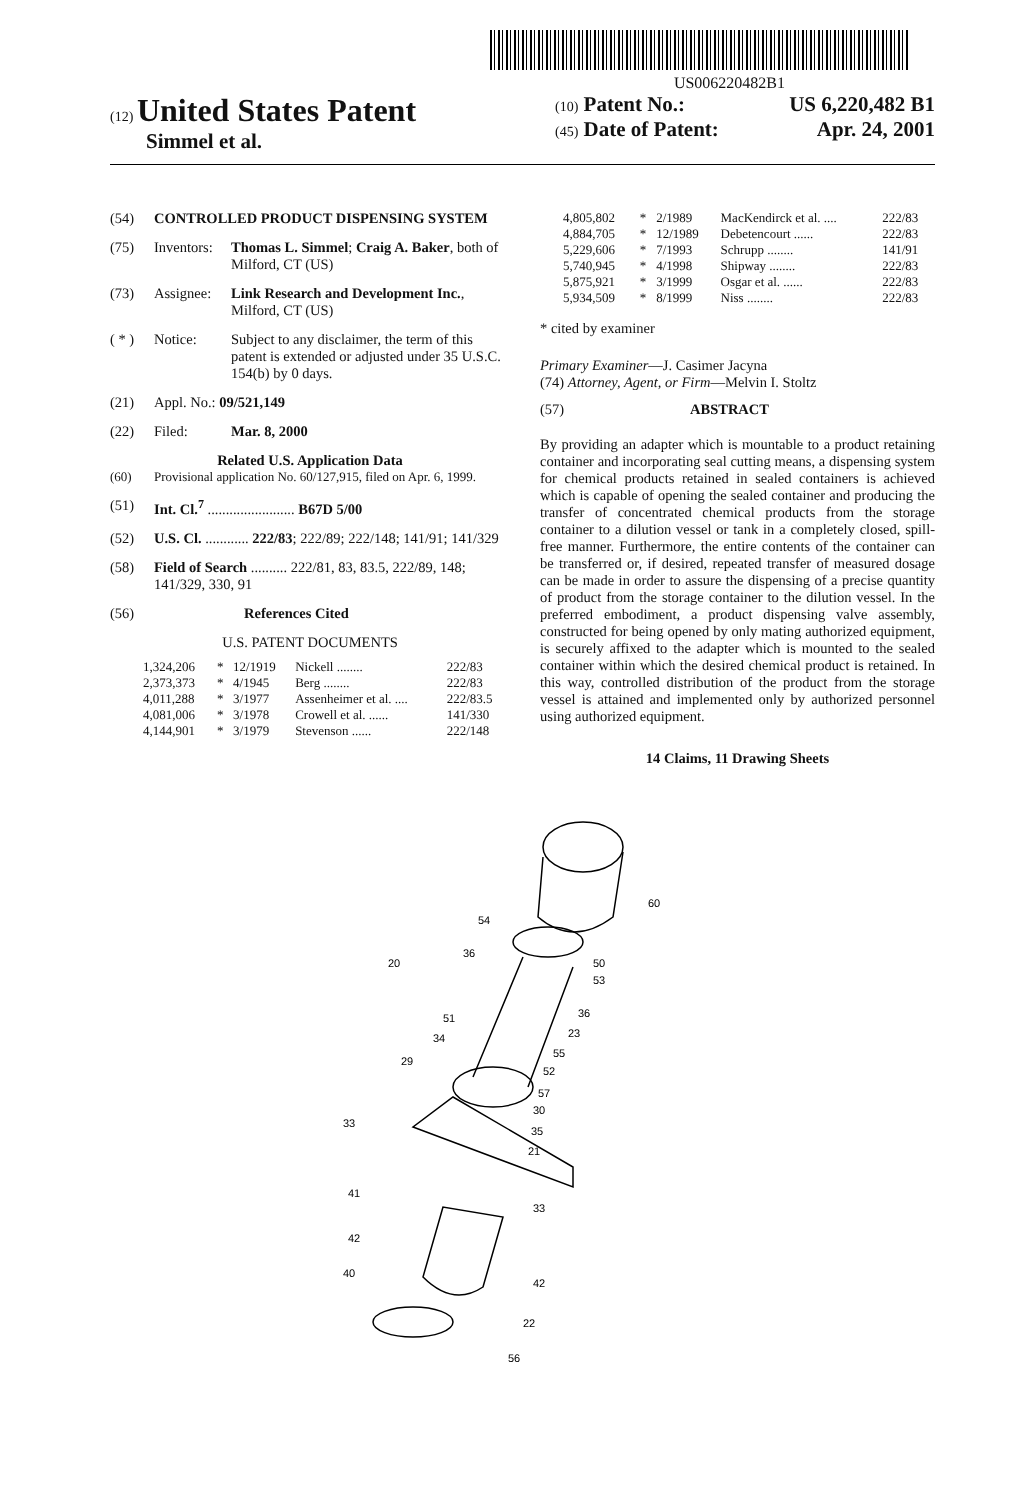US006220482B1
(12) United States Patent
Simmel et al.
(10) Patent No.: US 6,220,482 B1
(45) Date of Patent: Apr. 24, 2001
(54) CONTROLLED PRODUCT DISPENSING SYSTEM
(75) Inventors: Thomas L. Simmel; Craig A. Baker, both of Milford, CT (US)
(73) Assignee: Link Research and Development Inc., Milford, CT (US)
( * ) Notice: Subject to any disclaimer, the term of this patent is extended or adjusted under 35 U.S.C. 154(b) by 0 days.
(21) Appl. No.: 09/521,149
(22) Filed: Mar. 8, 2000
Related U.S. Application Data
(60) Provisional application No. 60/127,915, filed on Apr. 6, 1999.
(51) Int. Cl.<sup>7</sup> ........................ B67D 5/00
(52) U.S. Cl. ............ 222/83; 222/89; 222/148; 141/91; 141/329
(58) Field of Search .......... 222/81, 83, 83.5, 222/89, 148; 141/329, 330, 91
(56) References Cited
U.S. PATENT DOCUMENTS
| 1,324,206 | * | 12/1919 | Nickell ........ | 222/83 |
| 2,373,373 | * | 4/1945 | Berg ........ | 222/83 |
| 4,011,288 | * | 3/1977 | Assenheimer et al. .... | 222/83.5 |
| 4,081,006 | * | 3/1978 | Crowell et al. ...... | 141/330 |
| 4,144,901 | * | 3/1979 | Stevenson ...... | 222/148 |
| 4,805,802 | * | 2/1989 | MacKendirck et al. .... | 222/83 |
| 4,884,705 | * | 12/1989 | Debetencourt ...... | 222/83 |
| 5,229,606 | * | 7/1993 | Schrupp ........ | 141/91 |
| 5,740,945 | * | 4/1998 | Shipway ........ | 222/83 |
| 5,875,921 | * | 3/1999 | Osgar et al. ...... | 222/83 |
| 5,934,509 | * | 8/1999 | Niss ........ | 222/83 |
* cited by examiner
Primary Examiner—J. Casimer Jacyna
(74) Attorney, Agent, or Firm—Melvin I. Stoltz
(57) ABSTRACT
By providing an adapter which is mountable to a product retaining container and incorporating seal cutting means, a dispensing system for chemical products retained in sealed containers is achieved which is capable of opening the sealed container and producing the transfer of concentrated chemical products from the storage container to a dilution vessel or tank in a completely closed, spill-free manner. Furthermore, the entire contents of the container can be transferred or, if desired, repeated transfer of measured dosage can be made in order to assure the dispensing of a precise quantity of product from the storage container to the dilution vessel. In the preferred embodiment, a product dispensing valve assembly, constructed for being opened by only mating authorized equipment, is securely affixed to the adapter which is mounted to the sealed container within which the desired chemical product is retained. In this way, controlled distribution of the product from the storage vessel is attained and implemented only by authorized personnel using authorized equipment.
14 Claims, 11 Drawing Sheets
60
54
50
53
36
20
36
23
51
34
29
55
52
57
30
35
21
33
33
41
42
40
42
22
56